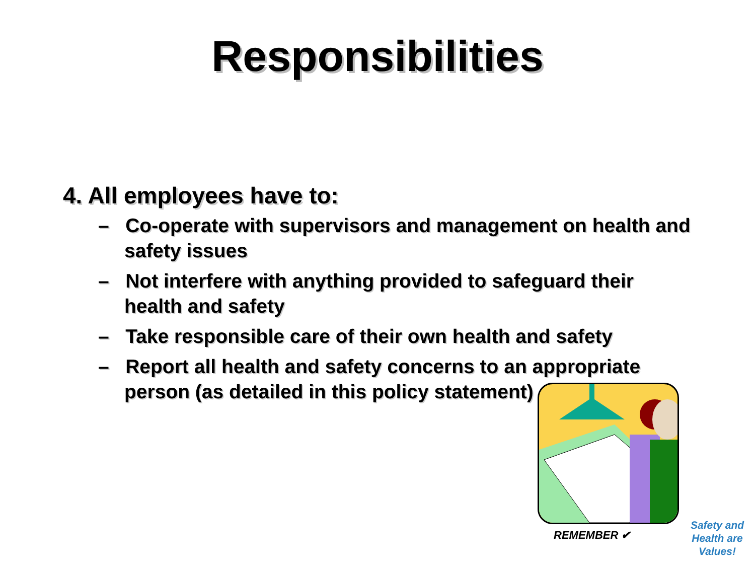Responsibilities
4. All employees have to:
– Co-operate with supervisors and management on health and safety issues
– Not interfere with anything provided to safeguard their health and safety
– Take responsible care of their own health and safety
– Report all health and safety concerns to an appropriate person (as detailed in this policy statement)
REMEMBER ✔
Safety and Health are Values!